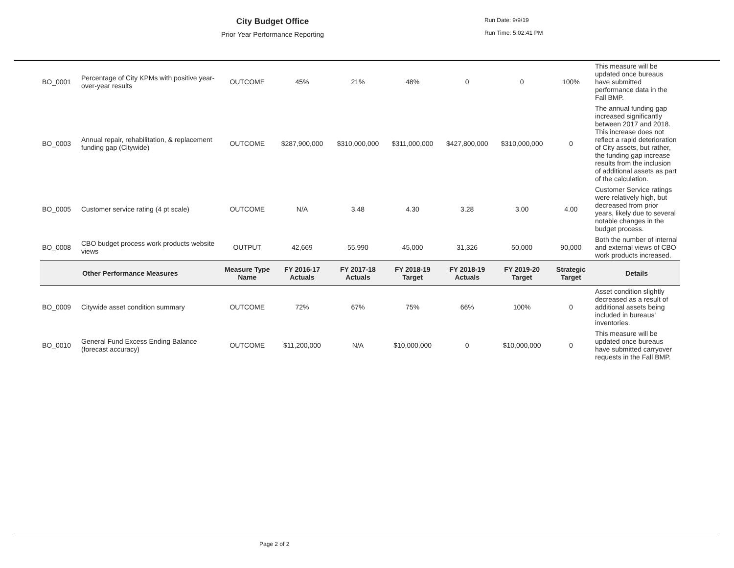City Budget Office
Prior Year Performance Reporting
Run Date: 9/9/19
Run Time: 5:02:41 PM
| BO_0001 | Percentage of City KPMs with positive year-over-year results | OUTCOME | 45% | 21% | 48% | 0 | 0 | 100% | This measure will be updated once bureaus have submitted performance data in the Fall BMP. |
| BO_0003 | Annual repair, rehabilitation, & replacement funding gap (Citywide) | OUTCOME | $287,900,000 | $310,000,000 | $311,000,000 | $427,800,000 | $310,000,000 | 0 | The annual funding gap increased significantly between 2017 and 2018. This increase does not reflect a rapid deterioration of City assets, but rather, the funding gap increase results from the inclusion of additional assets as part of the calculation. |
| BO_0005 | Customer service rating (4 pt scale) | OUTCOME | N/A | 3.48 | 4.30 | 3.28 | 3.00 | 4.00 | Customer Service ratings were relatively high, but decreased from prior years, likely due to several notable changes in the budget process. |
| BO_0008 | CBO budget process work products website views | OUTPUT | 42,669 | 55,990 | 45,000 | 31,326 | 50,000 | 90,000 | Both the number of internal and external views of CBO work products increased. |
| Other Performance Measures | | Measure Type Name | FY 2016-17 Actuals | FY 2017-18 Actuals | FY 2018-19 Target | FY 2018-19 Actuals | FY 2019-20 Target | Strategic Target | Details |
| BO_0009 | Citywide asset condition summary | OUTCOME | 72% | 67% | 75% | 66% | 100% | 0 | Asset condition slightly decreased as a result of additional assets being included in bureaus' inventories. |
| BO_0010 | General Fund Excess Ending Balance (forecast accuracy) | OUTCOME | $11,200,000 | N/A | $10,000,000 | 0 | $10,000,000 | 0 | This measure will be updated once bureaus have submitted carryover requests in the Fall BMP. |
Page 2 of 2